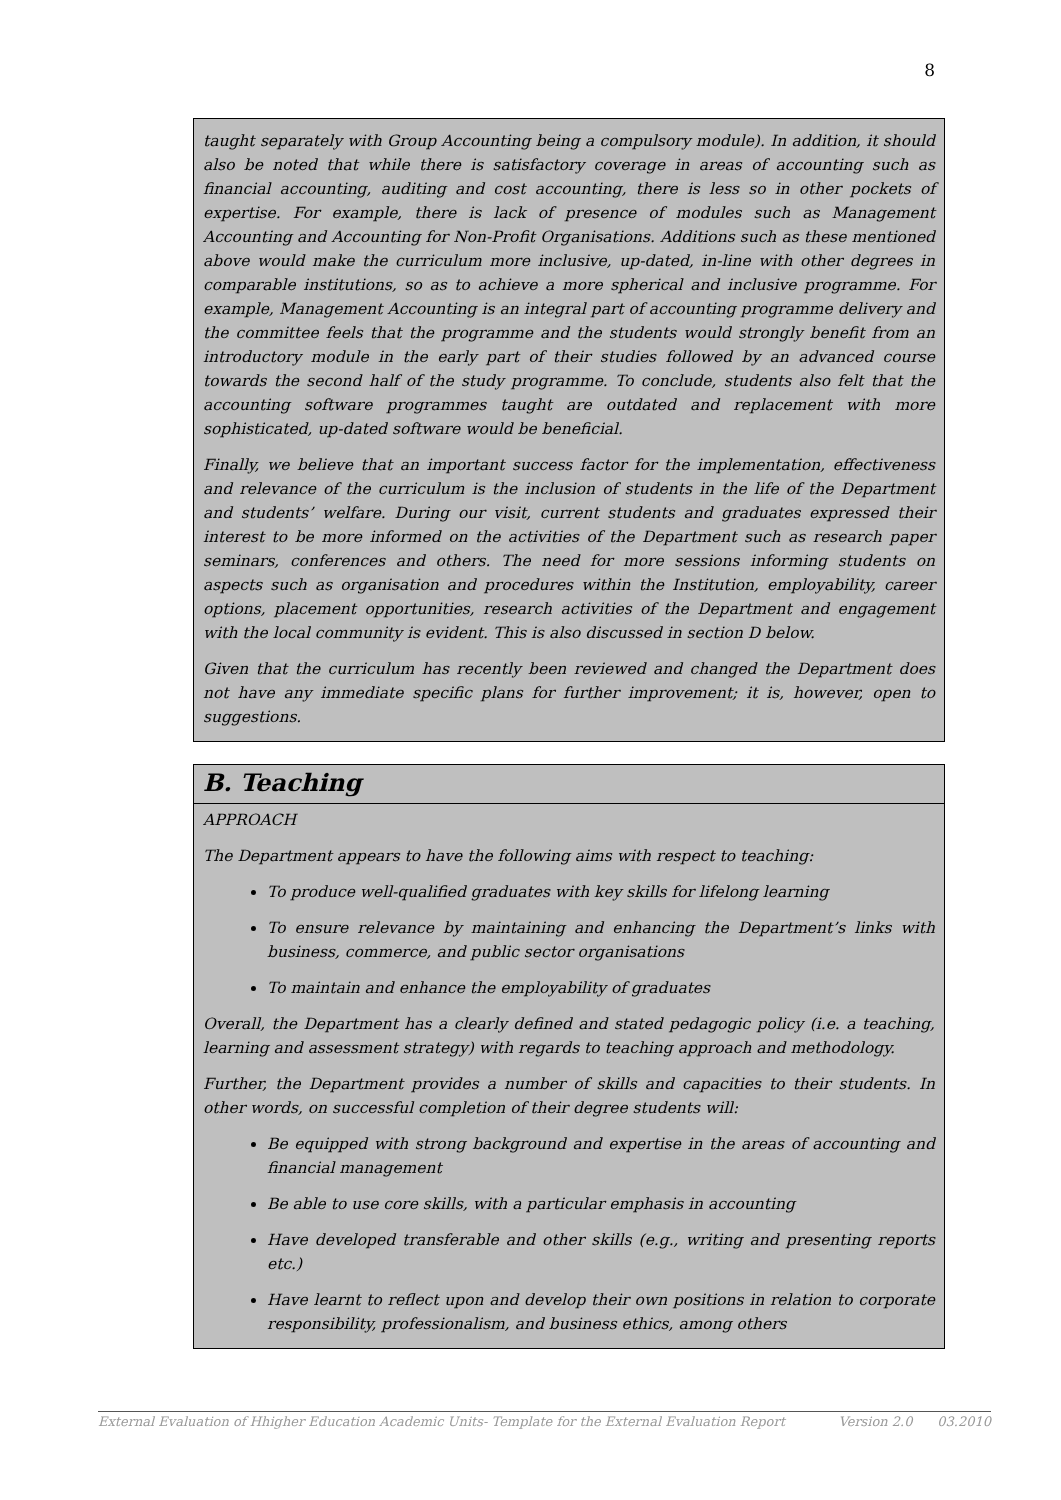8
taught separately with Group Accounting being a compulsory module). In addition, it should also be noted that while there is satisfactory coverage in areas of accounting such as financial accounting, auditing and cost accounting, there is less so in other pockets of expertise. For example, there is lack of presence of modules such as Management Accounting and Accounting for Non-Profit Organisations. Additions such as these mentioned above would make the curriculum more inclusive, up-dated, in-line with other degrees in comparable institutions, so as to achieve a more spherical and inclusive programme. For example, Management Accounting is an integral part of accounting programme delivery and the committee feels that the programme and the students would strongly benefit from an introductory module in the early part of their studies followed by an advanced course towards the second half of the study programme. To conclude, students also felt that the accounting software programmes taught are outdated and replacement with more sophisticated, up-dated software would be beneficial.
Finally, we believe that an important success factor for the implementation, effectiveness and relevance of the curriculum is the inclusion of students in the life of the Department and students’ welfare. During our visit, current students and graduates expressed their interest to be more informed on the activities of the Department such as research paper seminars, conferences and others. The need for more sessions informing students on aspects such as organisation and procedures within the Institution, employability, career options, placement opportunities, research activities of the Department and engagement with the local community is evident. This is also discussed in section D below.
Given that the curriculum has recently been reviewed and changed the Department does not have any immediate specific plans for further improvement; it is, however, open to suggestions.
B. Teaching
APPROACH
The Department appears to have the following aims with respect to teaching:
To produce well-qualified graduates with key skills for lifelong learning
To ensure relevance by maintaining and enhancing the Department’s links with business, commerce, and public sector organisations
To maintain and enhance the employability of graduates
Overall, the Department has a clearly defined and stated pedagogic policy (i.e. a teaching, learning and assessment strategy) with regards to teaching approach and methodology.
Further, the Department provides a number of skills and capacities to their students. In other words, on successful completion of their degree students will:
Be equipped with strong background and expertise in the areas of accounting and financial management
Be able to use core skills, with a particular emphasis in accounting
Have developed transferable and other skills (e.g., writing and presenting reports etc.)
Have learnt to reflect upon and develop their own positions in relation to corporate responsibility, professionalism, and business ethics, among others
External Evaluation of Hhigher Education Academic Units- Template for the External Evaluation Report Version 2.0 03.2010